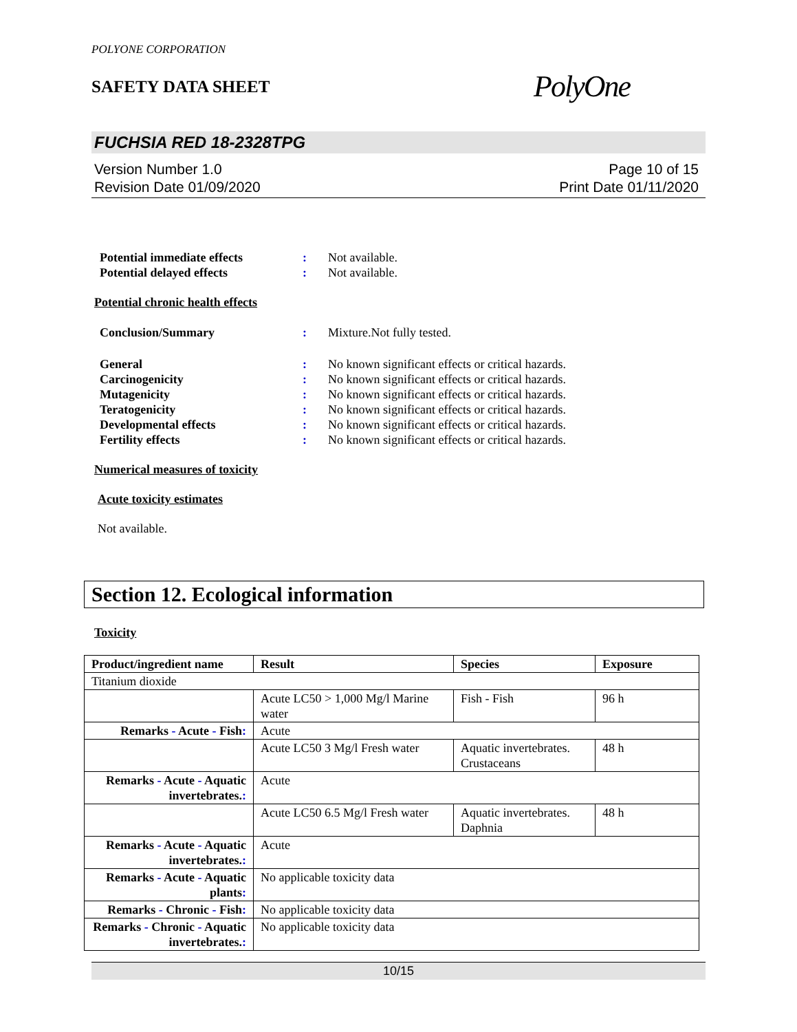POLYONE CORPORATION
SAFETY DATA SHEET
PolyOne
FUCHSIA RED 18-2328TPG
Version Number 1.0
Revision Date 01/09/2020
Page 10 of 15
Print Date 01/11/2020
Potential immediate effects: Not available. Potential delayed effects: Not available.
Potential chronic health effects
Conclusion/Summary: Mixture.Not fully tested.
General: No known significant effects or critical hazards. Carcinogenicity: No known significant effects or critical hazards. Mutagenicity: No known significant effects or critical hazards. Teratogenicity: No known significant effects or critical hazards. Developmental effects: No known significant effects or critical hazards. Fertility effects: No known significant effects or critical hazards.
Numerical measures of toxicity
Acute toxicity estimates
Not available.
Section 12. Ecological information
Toxicity
| Product/ingredient name | Result | Species | Exposure |
| --- | --- | --- | --- |
| Titanium dioxide | | | |
| | Acute LC50 > 1,000 Mg/l Marine water | Fish - Fish | 96 h |
| Remarks - Acute - Fish : | Acute | | |
| | Acute LC50 3 Mg/l Fresh water | Aquatic invertebrates. Crustaceans | 48 h |
| Remarks - Acute - Aquatic invertebrates. : | Acute | | |
| | Acute LC50 6.5 Mg/l Fresh water | Aquatic invertebrates. Daphnia | 48 h |
| Remarks - Acute - Aquatic invertebrates. : | Acute | | |
| Remarks - Acute - Aquatic plants : | No applicable toxicity data | | |
| Remarks - Chronic - Fish : | No applicable toxicity data | | |
| Remarks - Chronic - Aquatic invertebrates. : | No applicable toxicity data | | |
10/15